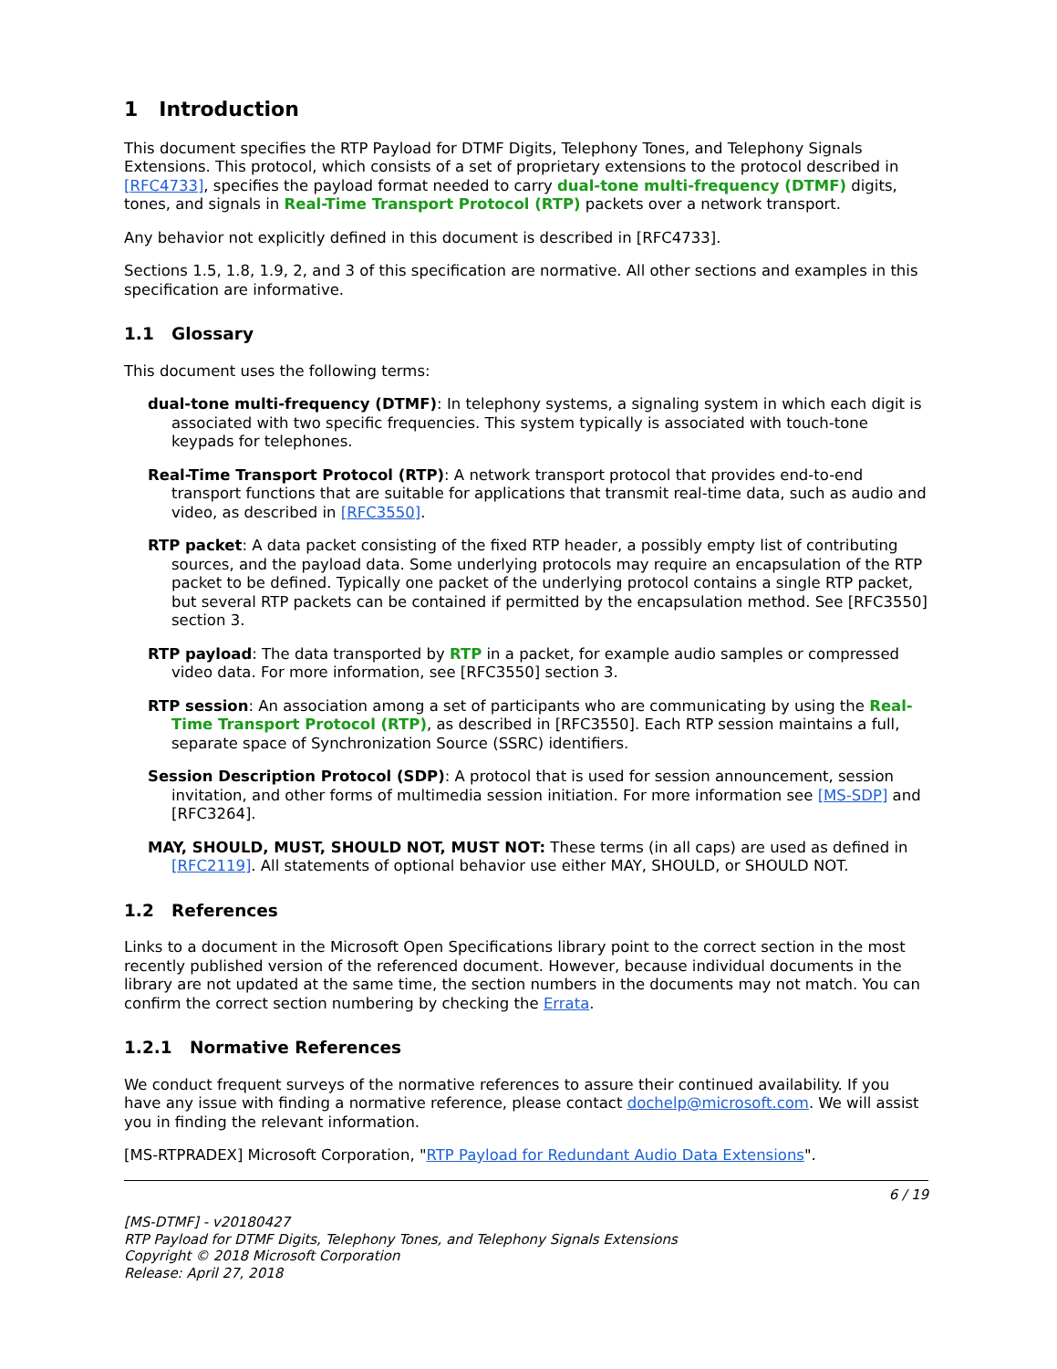1 Introduction
This document specifies the RTP Payload for DTMF Digits, Telephony Tones, and Telephony Signals Extensions. This protocol, which consists of a set of proprietary extensions to the protocol described in [RFC4733], specifies the payload format needed to carry dual-tone multi-frequency (DTMF) digits, tones, and signals in Real-Time Transport Protocol (RTP) packets over a network transport.
Any behavior not explicitly defined in this document is described in [RFC4733].
Sections 1.5, 1.8, 1.9, 2, and 3 of this specification are normative. All other sections and examples in this specification are informative.
1.1 Glossary
This document uses the following terms:
dual-tone multi-frequency (DTMF): In telephony systems, a signaling system in which each digit is associated with two specific frequencies. This system typically is associated with touch-tone keypads for telephones.
Real-Time Transport Protocol (RTP): A network transport protocol that provides end-to-end transport functions that are suitable for applications that transmit real-time data, such as audio and video, as described in [RFC3550].
RTP packet: A data packet consisting of the fixed RTP header, a possibly empty list of contributing sources, and the payload data. Some underlying protocols may require an encapsulation of the RTP packet to be defined. Typically one packet of the underlying protocol contains a single RTP packet, but several RTP packets can be contained if permitted by the encapsulation method. See [RFC3550] section 3.
RTP payload: The data transported by RTP in a packet, for example audio samples or compressed video data. For more information, see [RFC3550] section 3.
RTP session: An association among a set of participants who are communicating by using the Real-Time Transport Protocol (RTP), as described in [RFC3550]. Each RTP session maintains a full, separate space of Synchronization Source (SSRC) identifiers.
Session Description Protocol (SDP): A protocol that is used for session announcement, session invitation, and other forms of multimedia session initiation. For more information see [MS-SDP] and [RFC3264].
MAY, SHOULD, MUST, SHOULD NOT, MUST NOT: These terms (in all caps) are used as defined in [RFC2119]. All statements of optional behavior use either MAY, SHOULD, or SHOULD NOT.
1.2 References
Links to a document in the Microsoft Open Specifications library point to the correct section in the most recently published version of the referenced document. However, because individual documents in the library are not updated at the same time, the section numbers in the documents may not match. You can confirm the correct section numbering by checking the Errata.
1.2.1 Normative References
We conduct frequent surveys of the normative references to assure their continued availability. If you have any issue with finding a normative reference, please contact dochelp@microsoft.com. We will assist you in finding the relevant information.
[MS-RTPRADEX] Microsoft Corporation, "RTP Payload for Redundant Audio Data Extensions".
6 / 19
[MS-DTMF] - v20180427
RTP Payload for DTMF Digits, Telephony Tones, and Telephony Signals Extensions
Copyright © 2018 Microsoft Corporation
Release: April 27, 2018